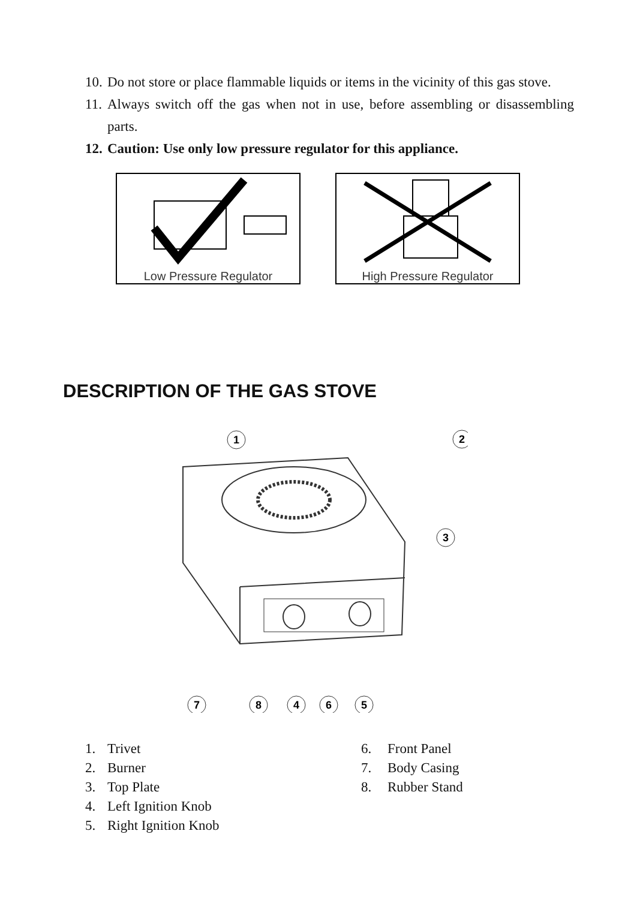10.
Do not store or place flammable liquids or items in the vicinity of this gas stove.
11.
Always switch off the gas when not in use, before assembling or disassembling parts.
12. Caution: Use only low pressure regulator for this appliance.
Low Pressure Regulator High Pressure Regulator
DESCRIPTION OF THE GAS STOVE
1
2
3
7
8
4
6
5
1. Trivet
2. Burner
3. Top Plate
4. Left Ignition Knob
5. Right Ignition Knob
6. Front Panel
7. Body Casing
8. Rubber Stand